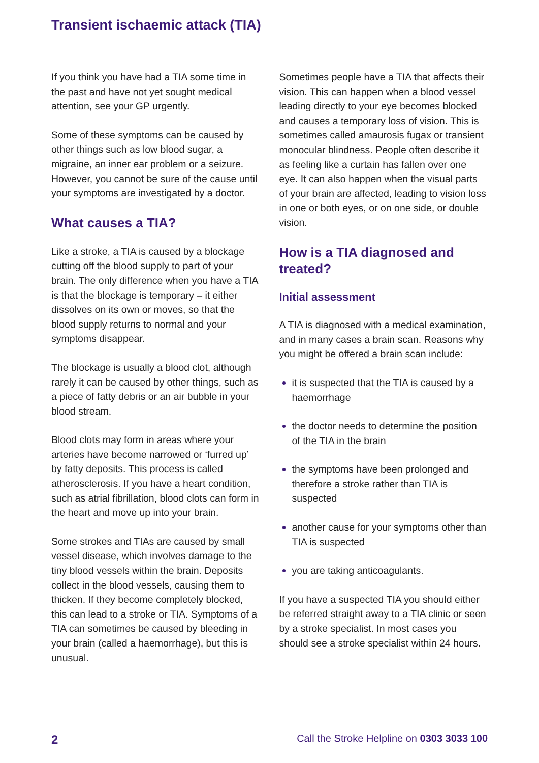Transient ischaemic attack (TIA)
If you think you have had a TIA some time in the past and have not yet sought medical attention, see your GP urgently.
Some of these symptoms can be caused by other things such as low blood sugar, a migraine, an inner ear problem or a seizure. However, you cannot be sure of the cause until your symptoms are investigated by a doctor.
What causes a TIA?
Like a stroke, a TIA is caused by a blockage cutting off the blood supply to part of your brain. The only difference when you have a TIA is that the blockage is temporary – it either dissolves on its own or moves, so that the blood supply returns to normal and your symptoms disappear.
The blockage is usually a blood clot, although rarely it can be caused by other things, such as a piece of fatty debris or an air bubble in your blood stream.
Blood clots may form in areas where your arteries have become narrowed or ‘furred up’ by fatty deposits. This process is called atherosclerosis. If you have a heart condition, such as atrial fibrillation, blood clots can form in the heart and move up into your brain.
Some strokes and TIAs are caused by small vessel disease, which involves damage to the tiny blood vessels within the brain. Deposits collect in the blood vessels, causing them to thicken. If they become completely blocked, this can lead to a stroke or TIA. Symptoms of a TIA can sometimes be caused by bleeding in your brain (called a haemorrhage), but this is unusual.
Sometimes people have a TIA that affects their vision. This can happen when a blood vessel leading directly to your eye becomes blocked and causes a temporary loss of vision. This is sometimes called amaurosis fugax or transient monocular blindness. People often describe it as feeling like a curtain has fallen over one eye. It can also happen when the visual parts of your brain are affected, leading to vision loss in one or both eyes, or on one side, or double vision.
How is a TIA diagnosed and treated?
Initial assessment
A TIA is diagnosed with a medical examination, and in many cases a brain scan. Reasons why you might be offered a brain scan include:
it is suspected that the TIA is caused by a haemorrhage
the doctor needs to determine the position of the TIA in the brain
the symptoms have been prolonged and therefore a stroke rather than TIA is suspected
another cause for your symptoms other than TIA is suspected
you are taking anticoagulants.
If you have a suspected TIA you should either be referred straight away to a TIA clinic or seen by a stroke specialist. In most cases you should see a stroke specialist within 24 hours.
2 Call the Stroke Helpline on 0303 3033 100